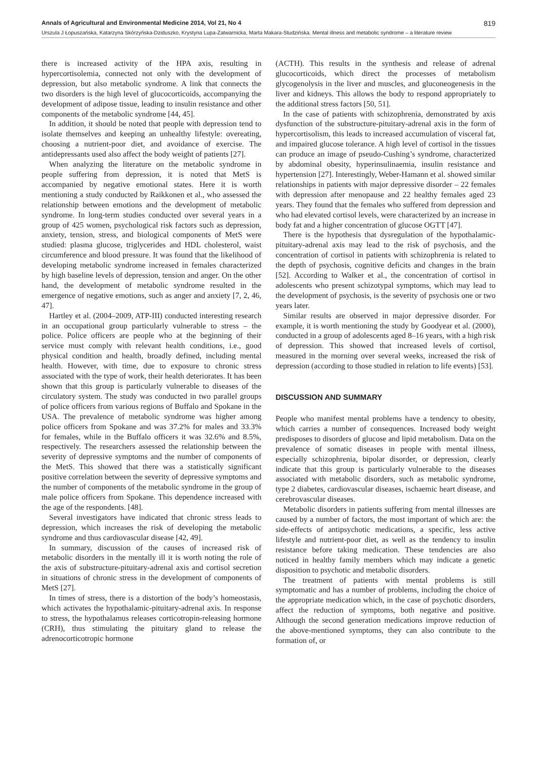Annals of Agricultural and Environmental Medicine 2014, Vol 21, No 4 819
Urszula J Łopuszańska, Katarzyna Skórzyńska-Dziduszko, Krystyna Lupa-Zatwarnicka, Marta Makara-Studzińska. Mental illness and metabolic syndrome – a literature review
there is increased activity of the HPA axis, resulting in hypercortisolemia, connected not only with the development of depression, but also metabolic syndrome. A link that connects the two disorders is the high level of glucocorticoids, accompanying the development of adipose tissue, leading to insulin resistance and other components of the metabolic syndrome [44, 45].
In addition, it should be noted that people with depression tend to isolate themselves and keeping an unhealthy lifestyle: overeating, choosing a nutrient-poor diet, and avoidance of exercise. The antidepressants used also affect the body weight of patients [27].
When analyzing the literature on the metabolic syndrome in people suffering from depression, it is noted that MetS is accompanied by negative emotional states. Here it is worth mentioning a study conducted by Raikkonen et al., who assessed the relationship between emotions and the development of metabolic syndrome. In long-term studies conducted over several years in a group of 425 women, psychological risk factors such as depression, anxiety, tension, stress, and biological components of MetS were studied: plasma glucose, triglycerides and HDL cholesterol, waist circumference and blood pressure. It was found that the likelihood of developing metabolic syndrome increased in females characterized by high baseline levels of depression, tension and anger. On the other hand, the development of metabolic syndrome resulted in the emergence of negative emotions, such as anger and anxiety [7, 2, 46, 47].
Hartley et al. (2004–2009, ATP-III) conducted interesting research in an occupational group particularly vulnerable to stress – the police. Police officers are people who at the beginning of their service must comply with relevant health conditions, i.e., good physical condition and health, broadly defined, including mental health. However, with time, due to exposure to chronic stress associated with the type of work, their health deteriorates. It has been shown that this group is particularly vulnerable to diseases of the circulatory system. The study was conducted in two parallel groups of police officers from various regions of Buffalo and Spokane in the USA. The prevalence of metabolic syndrome was higher among police officers from Spokane and was 37.2% for males and 33.3% for females, while in the Buffalo officers it was 32.6% and 8.5%, respectively. The researchers assessed the relationship between the severity of depressive symptoms and the number of components of the MetS. This showed that there was a statistically significant positive correlation between the severity of depressive symptoms and the number of components of the metabolic syndrome in the group of male police officers from Spokane. This dependence increased with the age of the respondents. [48].
Several investigators have indicated that chronic stress leads to depression, which increases the risk of developing the metabolic syndrome and thus cardiovascular disease [42, 49].
In summary, discussion of the causes of increased risk of metabolic disorders in the mentally ill it is worth noting the role of the axis of substructure-pituitary-adrenal axis and cortisol secretion in situations of chronic stress in the development of components of MetS [27].
In times of stress, there is a distortion of the body’s homeostasis, which activates the hypothalamic-pituitary-adrenal axis. In response to stress, the hypothalamus releases corticotropin-releasing hormone (CRH), thus stimulating the pituitary gland to release the adrenocorticotropic hormone
(ACTH). This results in the synthesis and release of adrenal glucocorticoids, which direct the processes of metabolism glycogenolysis in the liver and muscles, and gluconeogenesis in the liver and kidneys. This allows the body to respond appropriately to the additional stress factors [50, 51].
In the case of patients with schizophrenia, demonstrated by axis dysfunction of the substructure-pituitary-adrenal axis in the form of hypercortisolism, this leads to increased accumulation of visceral fat, and impaired glucose tolerance. A high level of cortisol in the tissues can produce an image of pseudo-Cushing’s syndrome, characterized by abdominal obesity, hyperinsulinaemia, insulin resistance and hypertension [27]. Interestingly, Weber-Hamann et al. showed similar relationships in patients with major depressive disorder – 22 females with depression after menopause and 22 healthy females aged 23 years. They found that the females who suffered from depression and who had elevated cortisol levels, were characterized by an increase in body fat and a higher concentration of glucose OGTT [47].
There is the hypothesis that dysregulation of the hypothalamic-pituitary-adrenal axis may lead to the risk of psychosis, and the concentration of cortisol in patients with schizophrenia is related to the depth of psychosis, cognitive deficits and changes in the brain [52]. According to Walker et al., the concentration of cortisol in adolescents who present schizotypal symptoms, which may lead to the development of psychosis, is the severity of psychosis one or two years later.
Similar results are observed in major depressive disorder. For example, it is worth mentioning the study by Goodyear et al. (2000), conducted in a group of adolescents aged 8–16 years, with a high risk of depression. This showed that increased levels of cortisol, measured in the morning over several weeks, increased the risk of depression (according to those studied in relation to life events) [53].
DISCUSSION AND SUMMARY
People who manifest mental problems have a tendency to obesity, which carries a number of consequences. Increased body weight predisposes to disorders of glucose and lipid metabolism. Data on the prevalence of somatic diseases in people with mental illness, especially schizophrenia, bipolar disorder, or depression, clearly indicate that this group is particularly vulnerable to the diseases associated with metabolic disorders, such as metabolic syndrome, type 2 diabetes, cardiovascular diseases, ischaemic heart disease, and cerebrovascular diseases.
Metabolic disorders in patients suffering from mental illnesses are caused by a number of factors, the most important of which are: the side-effects of antipsychotic medications, a specific, less active lifestyle and nutrient-poor diet, as well as the tendency to insulin resistance before taking medication. These tendencies are also noticed in healthy family members which may indicate a genetic disposition to psychotic and metabolic disorders.
The treatment of patients with mental problems is still symptomatic and has a number of problems, including the choice of the appropriate medication which, in the case of psychotic disorders, affect the reduction of symptoms, both negative and positive. Although the second generation medications improve reduction of the above-mentioned symptoms, they can also contribute to the formation of, or